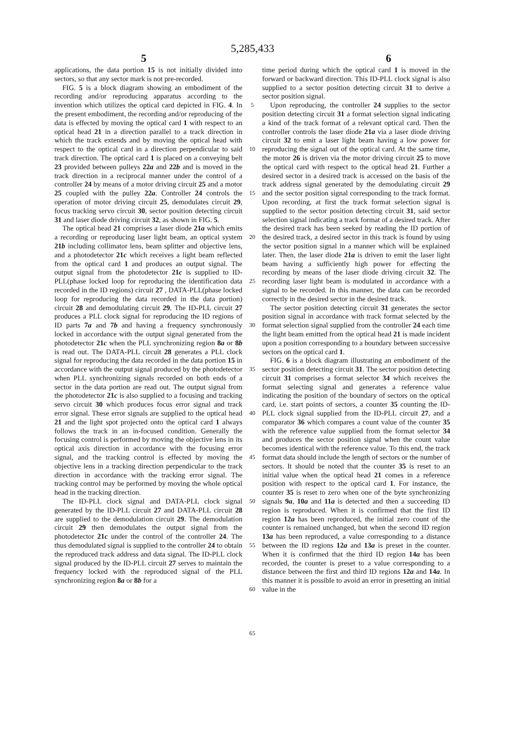5,285,433
5 6
applications, the data portion 15 is not initially divided into sectors, so that any sector mark is not pre-recorded.
FIG. 5 is a block diagram showing an embodiment of the recording and/or reproducing apparatus according to the invention which utilizes the optical card depicted in FIG. 4. In the present embodiment, the recording and/or reproducing of the data is effected by moving the optical card 1 with respect to an optical head 21 in a direction parallel to a track direction in which the track extends and by moving the optical head with respect to the optical card in a direction perpendicular to said track direction. The optical card 1 is placed on a conveying belt 23 provided between pulleys 22a and 22b and is moved in the track direction in a reciprocal manner under the control of a controller 24 by means of a motor driving circuit 25 and a motor 25 coupled with the pulley 22a. Controller 24 controls the operation of motor driving circuit 25, demodulates circuit 29, focus tracking servo circuit 30, sector position detecting circuit 31 and laser diode driving circuit 32, as shown in FIG. 5.
The optical head 21 comprises a laser diode 21a which emits a recording or reproducing laser light beam, an optical system 21b including collimator lens, beam splitter and objective lens, and a photodetector 21c which receives a light beam reflected from the optical card 1 and produces an output signal. The output signal from the photodetector 21c is supplied to ID-PLL(phase locked loop for reproducing the identification data recorded in the ID regions) circuit 27 , DATA-PLL(phase locked loop for reproducing the data recorded in the data portion) circuit 28 and demodulating circuit 29. The ID-PLL circuit 27 produces a PLL clock signal for reproducing the ID regions of ID parts 7a and 7b and having a frequency synchronously locked in accordance with the output signal generated from the photodetector 21c when the PLL synchronizing region 8a or 8b is read out. The DATA-PLL circuit 28 generates a PLL clock signal for reproducing the data recorded in the data portion 15 in accordance with the output signal produced by the photodetector when PLL synchronizing signals recorded on both ends of a sector in the data portion are read out. The output signal from the photodetector 21c is also supplied to a focusing and tracking servo circuit 30 which produces focus error signal and track error signal. These error signals are supplied to the optical head 21 and the light spot projected onto the optical card 1 always follows the track in an in-focused condition. Generally the focusing control is performed by moving the objective lens in its optical axis direction in accordance with the focusing error signal, and the tracking control is effected by moving the objective lens in a tracking direction perpendicular to the track direction in accordance with the tracking error signal. The tracking control may be performed by moving the whole optical head in the tracking direction.
The ID-PLL clock signal and DATA-PLL clock signal generated by the ID-PLL circuit 27 and DATA-PLL circuit 28 are supplied to the demodulation circuit 29. The demodulation circuit 29 then demodulates the output signal from the photodetector 21c under the control of the controller 24. The thus demodulated signal is supplied to the controller 24 to obtain the reproduced track address and data signal. The ID-PLL clock signal produced by the ID-PLL circuit 27 serves to maintain the frequency locked with the reproduced signal of the PLL synchronizing region 8a or 8b for a
5
10
15
20
25
30
35
40
45
50
55
60
65
time period during which the optical card 1 is moved in the forward or backward direction. This ID-PLL clock signal is also supplied to a sector position detecting circuit 31 to derive a sector position signal.
Upon reproducing, the controller 24 supplies to the sector position detecting circuit 31 a format selection signal indicating a kind of the track format of a relevant optical card. Then the controller controls the laser diode 21a via a laser diode driving circuit 32 to emit a laser light beam having a low power for reproducing the signal out of the optical card. At the same time, the motor 26 is driven via the motor driving circuit 25 to move the optical card with respect to the optical head 21. Further a desired sector in a desired track is accessed on the basis of the track address signal generated by the demodulating circuit 29 and the sector position signal corresponding to the track format. Upon recording, at first the track format selection signal is supplied to the sector position detecting circuit 31, said sector selection signal indicating a track format of a desired track. After the desired track has been seeked by reading the ID portion of the desired track, a desired sector in this track is found by using the sector position signal in a manner which will be explained later. Then, the laser diode 21a is driven to emit the laser light beam having a sufficiently high power for effecting the recording by means of the laser diode driving circuit 32. The recording laser light beam is modulated in accordance with a signal to be recorded. In this manner, the data can be recorded correctly in the desired sector in the desired track.
The sector position detecting circuit 31 generates the sector position signal in accordance with track format selected by the format selection signal supplied from the controller 24 each time the light beam emitted from the optical head 21 is made incident upon a position corresponding to a boundary between successive sectors on the optical card 1.
FIG. 6 is a block diagram illustrating an embodiment of the sector position detecting circuit 31. The sector position detecting circuit 31 comprises a format selector 34 which receives the format selecting signal and generates a reference value indicating the position of the boundary of sectors on the optical card, i.e. start points of sectors, a counter 35 counting the ID-PLL clock signal supplied from the ID-PLL circuit 27, and a comparator 36 which compares a count value of the counter 35 with the reference value supplied from the format selector 34 and produces the sector position signal when the count value becomes identical with the reference value. To this end, the track format data should include the length of sectors or the number of sectors. It should be noted that the counter 35 is reset to an initial value when the optical head 21 comes in a reference position with respect to the optical card 1. For instance, the counter 35 is reset to zero when one of the byte synchronizing signals 9a, 10a and 11a is detected and then a succeeding ID region is reproduced. When it is confirmed that the first ID region 12a has been reproduced, the initial zero count of the counter is remained unchanged, but when the second ID region 13a has been reproduced, a value corresponding to a distance between the ID regions 12a and 13a is preset in the counter. When it is confirmed that the third ID region 14a has been recorded, the counter is preset to a value corresponding to a distance between the first and third ID regions 12a and 14a. In this manner it is possible to avoid an error in presetting an initial value in the